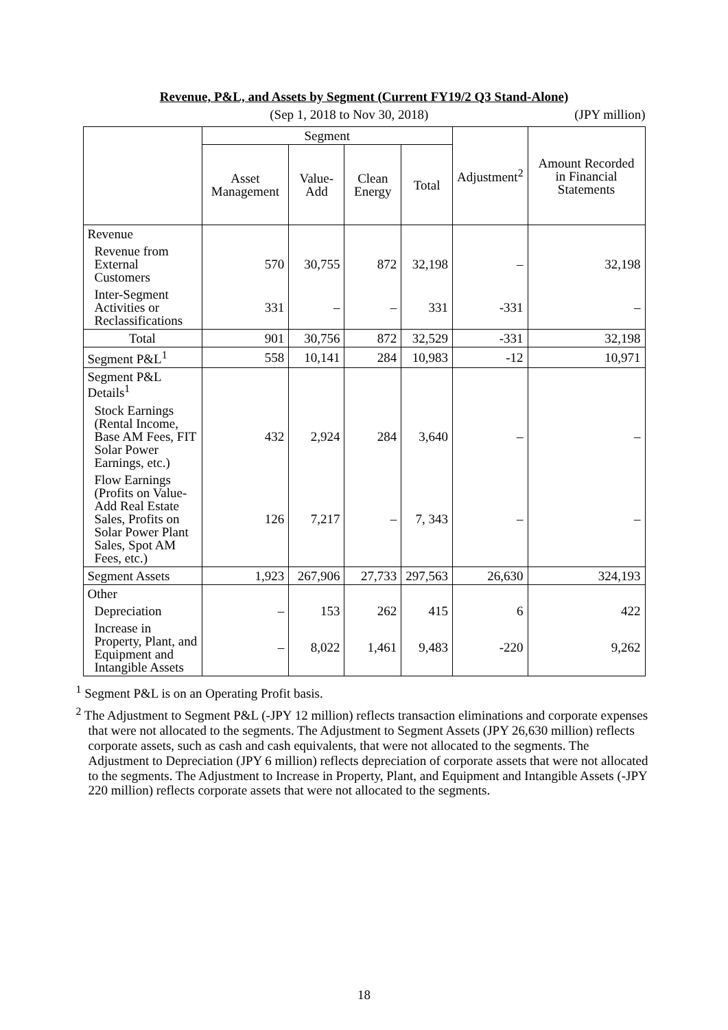Revenue, P&L, and Assets by Segment (Current FY19/2 Q3 Stand-Alone)
(Sep 1, 2018 to Nov 30, 2018) (JPY million)
| | Segment | | | | Adjustment<sup>2</sup> | Amount Recorded in Financial Statements |
| --- | --- | --- | --- | --- | --- | --- |
| | Asset Management | Value-Add | Clean Energy | Total | | |
| Revenue | | | | | | |
| Revenue from External Customers | 570 | 30,755 | 872 | 32,198 | – | 32,198 |
| Inter-Segment Activities or Reclassifications | 331 | – | – | 331 | -331 | – |
| Total | 901 | 30,756 | 872 | 32,529 | -331 | 32,198 |
| Segment P&L<sup>1</sup> | 558 | 10,141 | 284 | 10,983 | -12 | 10,971 |
| Segment P&L Details<sup>1</sup> | | | | | | |
| Stock Earnings (Rental Income, Base AM Fees, FIT Solar Power Earnings, etc.) | 432 | 2,924 | 284 | 3,640 | – | – |
| Flow Earnings (Profits on Value-Add Real Estate Sales, Profits on Solar Power Plant Sales, Spot AM Fees, etc.) | 126 | 7,217 | – | 7, 343 | – | – |
| Segment Assets | 1,923 | 267,906 | 27,733 | 297,563 | 26,630 | 324,193 |
| Other | | | | | | |
| Depreciation | – | 153 | 262 | 415 | 6 | 422 |
| Increase in Property, Plant, and Equipment and Intangible Assets | – | 8,022 | 1,461 | 9,483 | -220 | 9,262 |
<sup>1</sup> Segment P&L is on an Operating Profit basis.
<sup>2</sup> The Adjustment to Segment P&L (-JPY 12 million) reflects transaction eliminations and corporate expenses that were not allocated to the segments. The Adjustment to Segment Assets (JPY 26,630 million) reflects corporate assets, such as cash and cash equivalents, that were not allocated to the segments. The Adjustment to Depreciation (JPY 6 million) reflects depreciation of corporate assets that were not allocated to the segments. The Adjustment to Increase in Property, Plant, and Equipment and Intangible Assets (-JPY 220 million) reflects corporate assets that were not allocated to the segments.
18